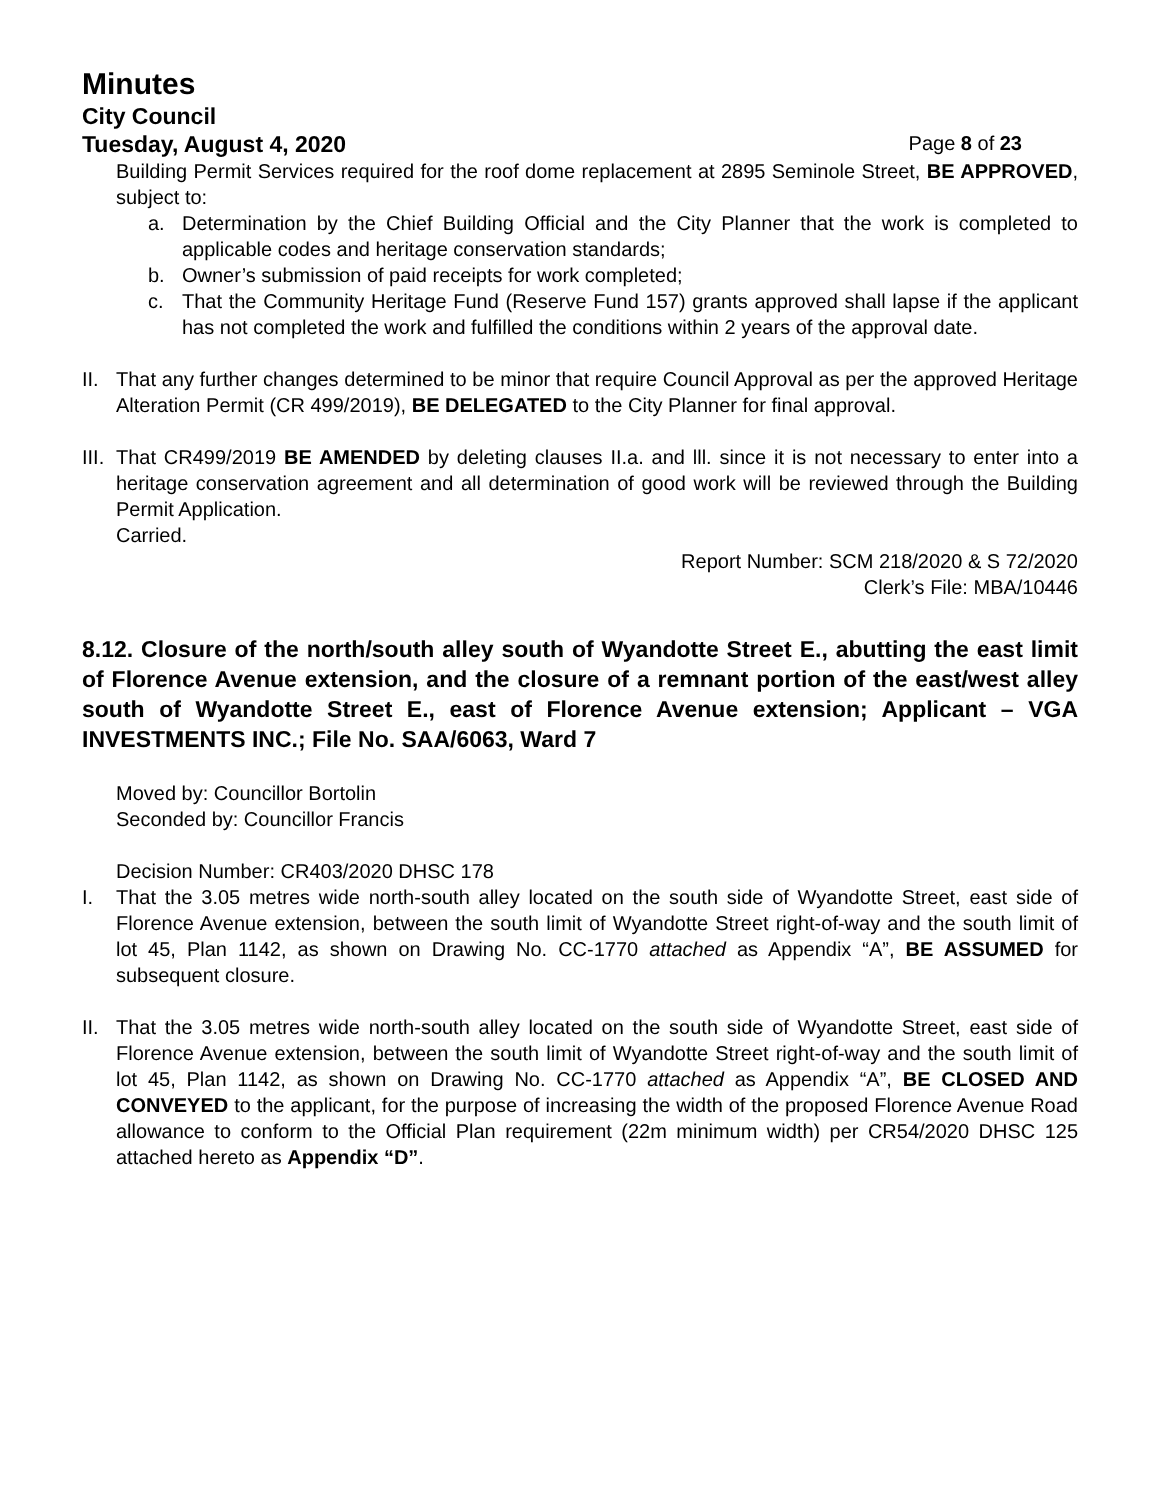Minutes
City Council
Tuesday, August 4, 2020 Page 8 of 23
Building Permit Services required for the roof dome replacement at 2895 Seminole Street, BE APPROVED, subject to:
a. Determination by the Chief Building Official and the City Planner that the work is completed to applicable codes and heritage conservation standards;
b. Owner’s submission of paid receipts for work completed;
c. That the Community Heritage Fund (Reserve Fund 157) grants approved shall lapse if the applicant has not completed the work and fulfilled the conditions within 2 years of the approval date.
II.
That any further changes determined to be minor that require Council Approval as per the approved Heritage Alteration Permit (CR 499/2019), BE DELEGATED to the City Planner for final approval.
III.
That CR499/2019 BE AMENDED by deleting clauses II.a. and lll. since it is not necessary to enter into a heritage conservation agreement and all determination of good work will be reviewed through the Building Permit Application.
Carried.
Report Number: SCM 218/2020 & S 72/2020
Clerk’s File: MBA/10446
8.12. Closure of the north/south alley south of Wyandotte Street E., abutting the east limit of Florence Avenue extension, and the closure of a remnant portion of the east/west alley south of Wyandotte Street E., east of Florence Avenue extension; Applicant – VGA INVESTMENTS INC.; File No. SAA/6063, Ward 7
Moved by: Councillor Bortolin
Seconded by: Councillor Francis
Decision Number: CR403/2020 DHSC 178
I. That the 3.05 metres wide north-south alley located on the south side of Wyandotte Street, east side of Florence Avenue extension, between the south limit of Wyandotte Street right-of-way and the south limit of lot 45, Plan 1142, as shown on Drawing No. CC-1770 attached as Appendix “A”, BE ASSUMED for subsequent closure.
II.
That the 3.05 metres wide north-south alley located on the south side of Wyandotte Street, east side of Florence Avenue extension, between the south limit of Wyandotte Street right-of-way and the south limit of lot 45, Plan 1142, as shown on Drawing No. CC-1770 attached as Appendix “A”, BE CLOSED AND CONVEYED to the applicant, for the purpose of increasing the width of the proposed Florence Avenue Road allowance to conform to the Official Plan requirement (22m minimum width) per CR54/2020 DHSC 125 attached hereto as Appendix “D”.